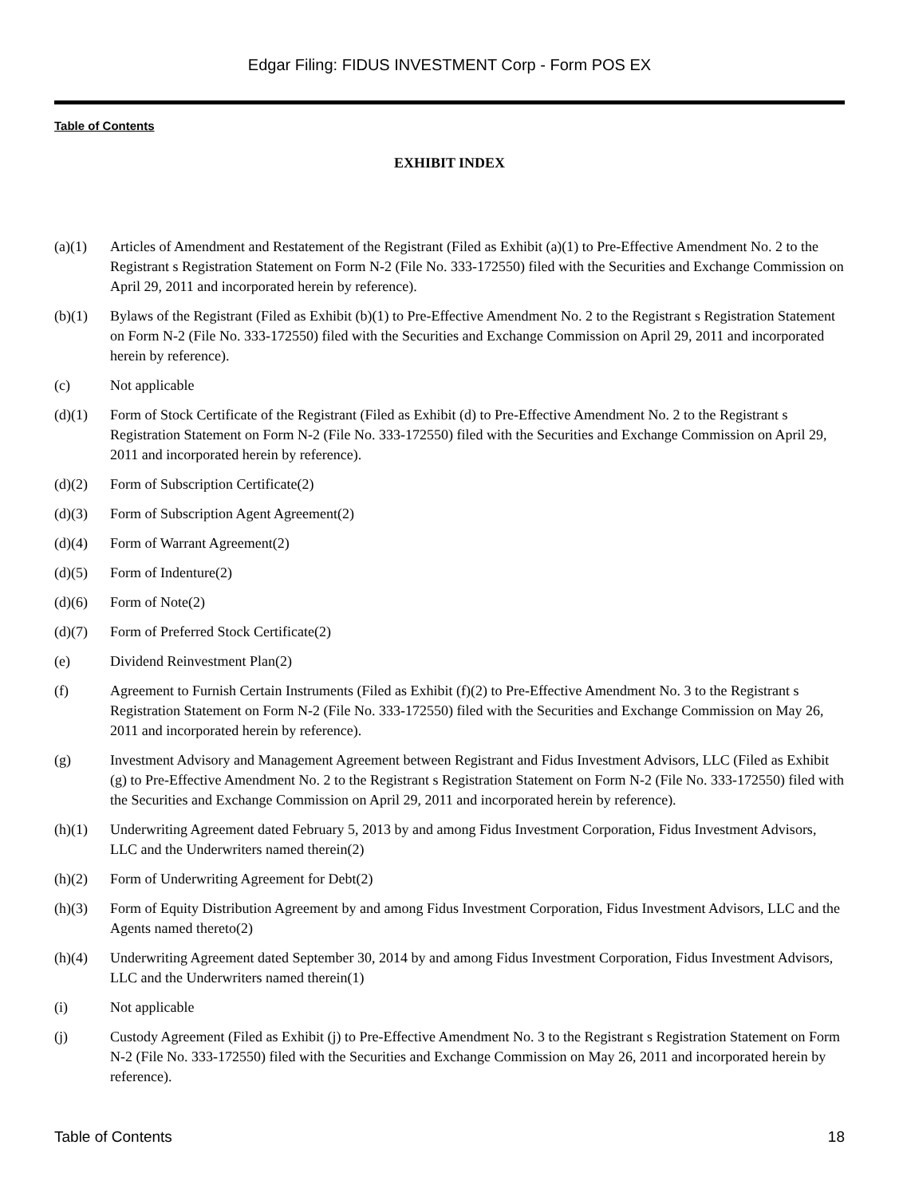Edgar Filing: FIDUS INVESTMENT Corp - Form POS EX
Table of Contents
EXHIBIT INDEX
| (a)(1) | Articles of Amendment and Restatement of the Registrant (Filed as Exhibit (a)(1) to Pre-Effective Amendment No. 2 to the Registrant s Registration Statement on Form N-2 (File No. 333-172550) filed with the Securities and Exchange Commission on April 29, 2011 and incorporated herein by reference). |
| (b)(1) | Bylaws of the Registrant (Filed as Exhibit (b)(1) to Pre-Effective Amendment No. 2 to the Registrant s Registration Statement on Form N-2 (File No. 333-172550) filed with the Securities and Exchange Commission on April 29, 2011 and incorporated herein by reference). |
| (c) | Not applicable |
| (d)(1) | Form of Stock Certificate of the Registrant (Filed as Exhibit (d) to Pre-Effective Amendment No. 2 to the Registrant s Registration Statement on Form N-2 (File No. 333-172550) filed with the Securities and Exchange Commission on April 29, 2011 and incorporated herein by reference). |
| (d)(2) | Form of Subscription Certificate(2) |
| (d)(3) | Form of Subscription Agent Agreement(2) |
| (d)(4) | Form of Warrant Agreement(2) |
| (d)(5) | Form of Indenture(2) |
| (d)(6) | Form of Note(2) |
| (d)(7) | Form of Preferred Stock Certificate(2) |
| (e) | Dividend Reinvestment Plan(2) |
| (f) | Agreement to Furnish Certain Instruments (Filed as Exhibit (f)(2) to Pre-Effective Amendment No. 3 to the Registrant s Registration Statement on Form N-2 (File No. 333-172550) filed with the Securities and Exchange Commission on May 26, 2011 and incorporated herein by reference). |
| (g) | Investment Advisory and Management Agreement between Registrant and Fidus Investment Advisors, LLC (Filed as Exhibit (g) to Pre-Effective Amendment No. 2 to the Registrant s Registration Statement on Form N-2 (File No. 333-172550) filed with the Securities and Exchange Commission on April 29, 2011 and incorporated herein by reference). |
| (h)(1) | Underwriting Agreement dated February 5, 2013 by and among Fidus Investment Corporation, Fidus Investment Advisors, LLC and the Underwriters named therein(2) |
| (h)(2) | Form of Underwriting Agreement for Debt(2) |
| (h)(3) | Form of Equity Distribution Agreement by and among Fidus Investment Corporation, Fidus Investment Advisors, LLC and the Agents named thereto(2) |
| (h)(4) | Underwriting Agreement dated September 30, 2014 by and among Fidus Investment Corporation, Fidus Investment Advisors, LLC and the Underwriters named therein(1) |
| (i) | Not applicable |
| (j) | Custody Agreement (Filed as Exhibit (j) to Pre-Effective Amendment No. 3 to the Registrant s Registration Statement on Form N-2 (File No. 333-172550) filed with the Securities and Exchange Commission on May 26, 2011 and incorporated herein by reference). |
Table of Contents 18